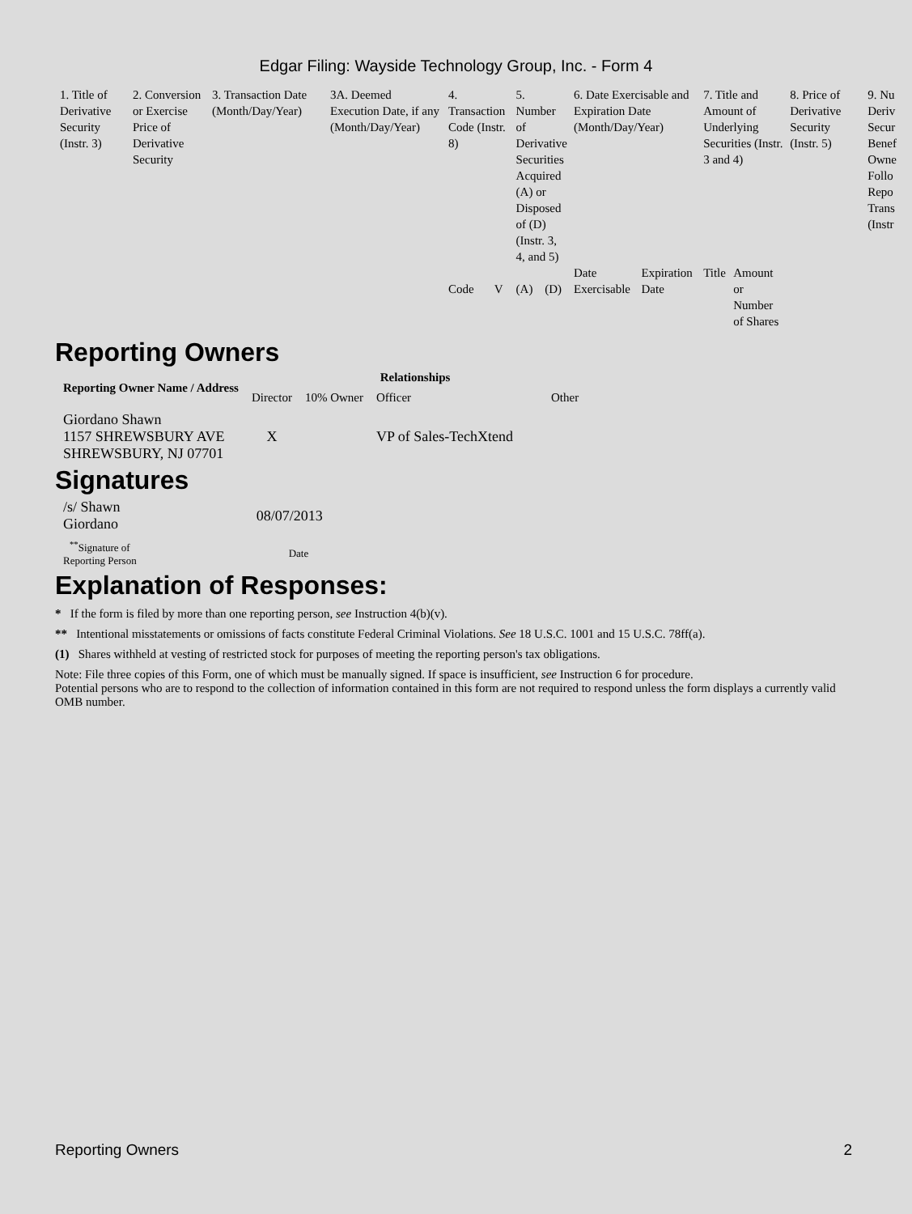Edgar Filing: Wayside Technology Group, Inc. - Form 4
| 1. Title of Derivative Security (Instr. 3) | 2. Conversion or Exercise Price of Derivative Security | 3. Transaction Date (Month/Day/Year) | 3A. Deemed Execution Date, if any (Month/Day/Year) | 4. Transaction Code (Instr. 8) | | 5. Number of Derivative Securities Acquired (A) or Disposed of (D) (Instr. 3, 4, and 5) | | 6. Date Exercisable and Expiration Date (Month/Day/Year) | | 7. Title and Amount of Underlying Securities (Instr. 3 and 4) | | 8. Price of Derivative Security (Instr. 5) | 9. Nu Deriv Secur Benef Owne Follo Repo Trans (Instr |
| --- | --- | --- | --- | --- | --- | --- | --- | --- | --- | --- | --- | --- | --- |
| | | | | Code | V | (A) | (D) | Date Exercisable | Expiration Date | Title | Amount or Number of Shares | | |
Reporting Owners
| Reporting Owner Name / Address | Relationships | | | |
| --- | --- | --- | --- | --- |
| | Director | 10% Owner | Officer | Other |
| Giordano Shawn 1157 SHREWSBURY AVE SHREWSBURY, NJ 07701 | X | | VP of Sales-TechXtend | |
Signatures
| /s/ Shawn Giordano | 08/07/2013 |
| <sup>**</sup> Signature of Reporting Person | Date |
Explanation of Responses:
* If the form is filed by more than one reporting person, see Instruction 4(b)(v).
** Intentional misstatements or omissions of facts constitute Federal Criminal Violations. See 18 U.S.C. 1001 and 15 U.S.C. 78ff(a).
(1) Shares withheld at vesting of restricted stock for purposes of meeting the reporting person's tax obligations.
Note: File three copies of this Form, one of which must be manually signed. If space is insufficient, see Instruction 6 for procedure.
Potential persons who are to respond to the collection of information contained in this form are not required to respond unless the form displays a currently valid OMB number.
Reporting Owners 2